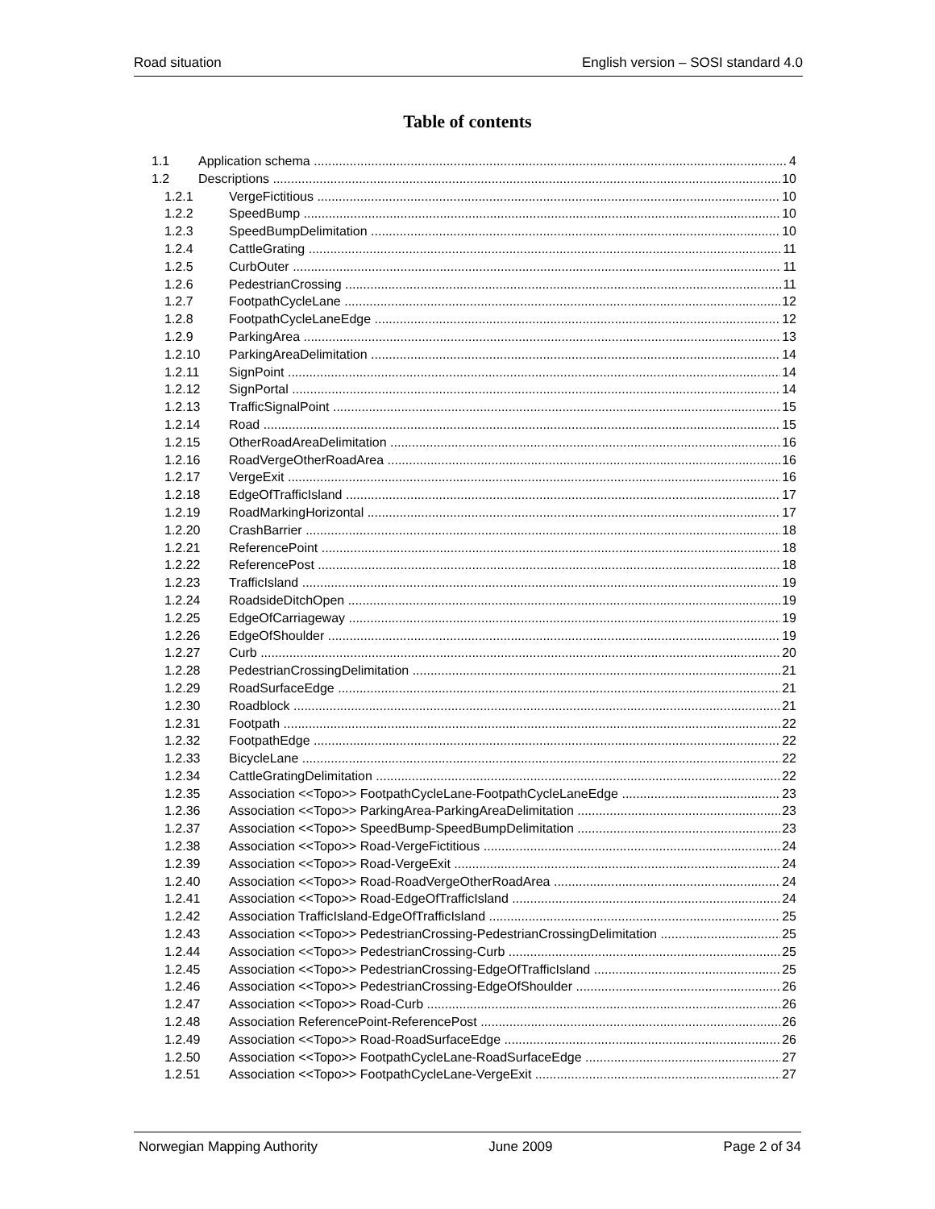Road situation English version – SOSI standard 4.0
Table of contents
1.1 Application schema 4
1.2 Descriptions 10
1.2.1 VergeFictitious 10
1.2.2 SpeedBump 10
1.2.3 SpeedBumpDelimitation 10
1.2.4 CattleGrating 11
1.2.5 CurbOuter 11
1.2.6 PedestrianCrossing 11
1.2.7 FootpathCycleLane 12
1.2.8 FootpathCycleLaneEdge 12
1.2.9 ParkingArea 13
1.2.10 ParkingAreaDelimitation 14
1.2.11 SignPoint 14
1.2.12 SignPortal 14
1.2.13 TrafficSignalPoint 15
1.2.14 Road 15
1.2.15 OtherRoadAreaDelimitation 16
1.2.16 RoadVergeOtherRoadArea 16
1.2.17 VergeExit 16
1.2.18 EdgeOfTrafficIsland 17
1.2.19 RoadMarkingHorizontal 17
1.2.20 CrashBarrier 18
1.2.21 ReferencePoint 18
1.2.22 ReferencePost 18
1.2.23 TrafficIsland 19
1.2.24 RoadsideDitchOpen 19
1.2.25 EdgeOfCarriageway 19
1.2.26 EdgeOfShoulder 19
1.2.27 Curb 20
1.2.28 PedestrianCrossingDelimitation 21
1.2.29 RoadSurfaceEdge 21
1.2.30 Roadblock 21
1.2.31 Footpath 22
1.2.32 FootpathEdge 22
1.2.33 BicycleLane 22
1.2.34 CattleGratingDelimitation 22
1.2.35 Association <<Topo>> FootpathCycleLane-FootpathCycleLaneEdge 23
1.2.36 Association <<Topo>> ParkingArea-ParkingAreaDelimitation 23
1.2.37 Association <<Topo>> SpeedBump-SpeedBumpDelimitation 23
1.2.38 Association <<Topo>> Road-VergeFictitious 24
1.2.39 Association <<Topo>> Road-VergeExit 24
1.2.40 Association <<Topo>> Road-RoadVergeOtherRoadArea 24
1.2.41 Association <<Topo>> Road-EdgeOfTrafficIsland 24
1.2.42 Association TrafficIsland-EdgeOfTrafficIsland 25
1.2.43 Association <<Topo>> PedestrianCrossing-PedestrianCrossingDelimitation 25
1.2.44 Association <<Topo>> PedestrianCrossing-Curb 25
1.2.45 Association <<Topo>> PedestrianCrossing-EdgeOfTrafficIsland 25
1.2.46 Association <<Topo>> PedestrianCrossing-EdgeOfShoulder 26
1.2.47 Association <<Topo>> Road-Curb 26
1.2.48 Association ReferencePoint-ReferencePost 26
1.2.49 Association <<Topo>> Road-RoadSurfaceEdge 26
1.2.50 Association <<Topo>> FootpathCycleLane-RoadSurfaceEdge 27
1.2.51 Association <<Topo>> FootpathCycleLane-VergeExit 27
Norwegian Mapping Authority June 2009 Page 2 of 34